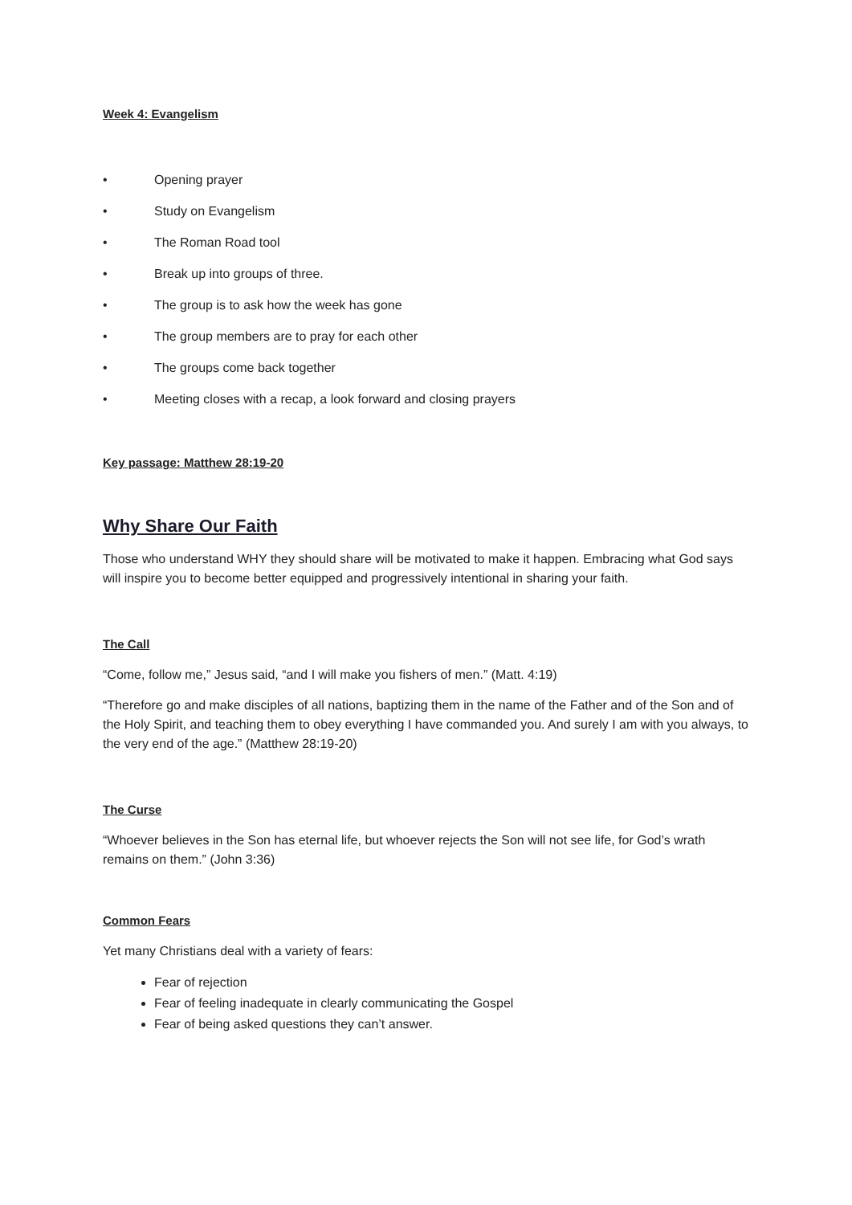Week 4: Evangelism
• Opening prayer
• Study on Evangelism
• The Roman Road tool
• Break up into groups of three.
• The group is to ask how the week has gone
• The group members are to pray for each other
• The groups come back together
• Meeting closes with a recap, a look forward and closing prayers
Key passage: Matthew 28:19-20
Why Share Our Faith
Those who understand WHY they should share will be motivated to make it happen. Embracing what God says will inspire you to become better equipped and progressively intentional in sharing your faith.
The Call
“Come, follow me,” Jesus said, “and I will make you fishers of men.” (Matt. 4:19)
“Therefore go and make disciples of all nations, baptizing them in the name of the Father and of the Son and of the Holy Spirit, and teaching them to obey everything I have commanded you. And surely I am with you always, to the very end of the age.” (Matthew 28:19-20)
The Curse
“Whoever believes in the Son has eternal life, but whoever rejects the Son will not see life, for God’s wrath remains on them.” (John 3:36)
Common Fears
Yet many Christians deal with a variety of fears:
Fear of rejection
Fear of feeling inadequate in clearly communicating the Gospel
Fear of being asked questions they can’t answer.